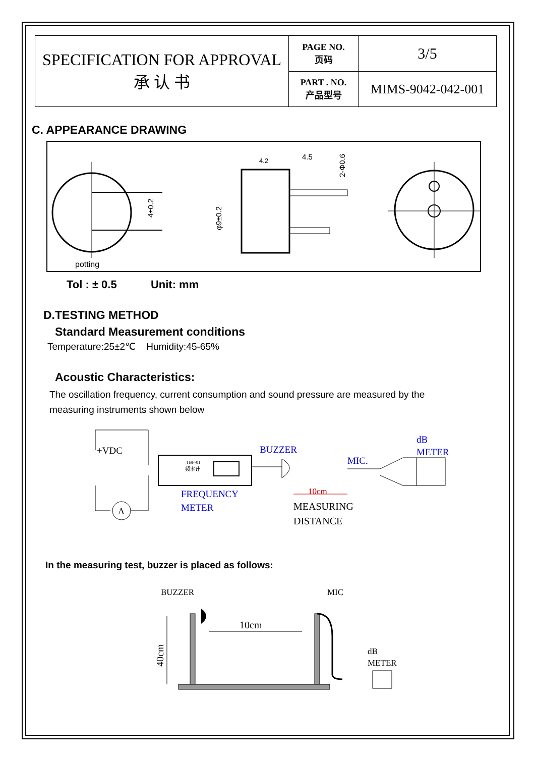| SPECIFICATION FOR APPROVAL 承 认 书 | PAGE NO. 页码 | 3/5 |
| | PART . NO. 产品型号 | MIMS-9042-042-001 |
C. APPEARANCE DRAWING
potting
4±0.2
4.2
4.5
φ9±0.2
2-Φ0.6
Tol : ± 0.5 Unit: mm
D.TESTING METHOD
Standard Measurement conditions
Temperature:25±2℃ Humidity:45-65%
Acoustic Characteristics:
The oscillation frequency, current consumption and sound pressure are measured by the
measuring instruments shown below
+VDC
A
TBF-01
频率计
FREQUENCY
METER
BUZZER
10cm
MEASURING
DISTANCE
MIC.
dB
METER
In the measuring test, buzzer is placed as follows:
BUZZER
MIC
10cm
40cm
dB
METER